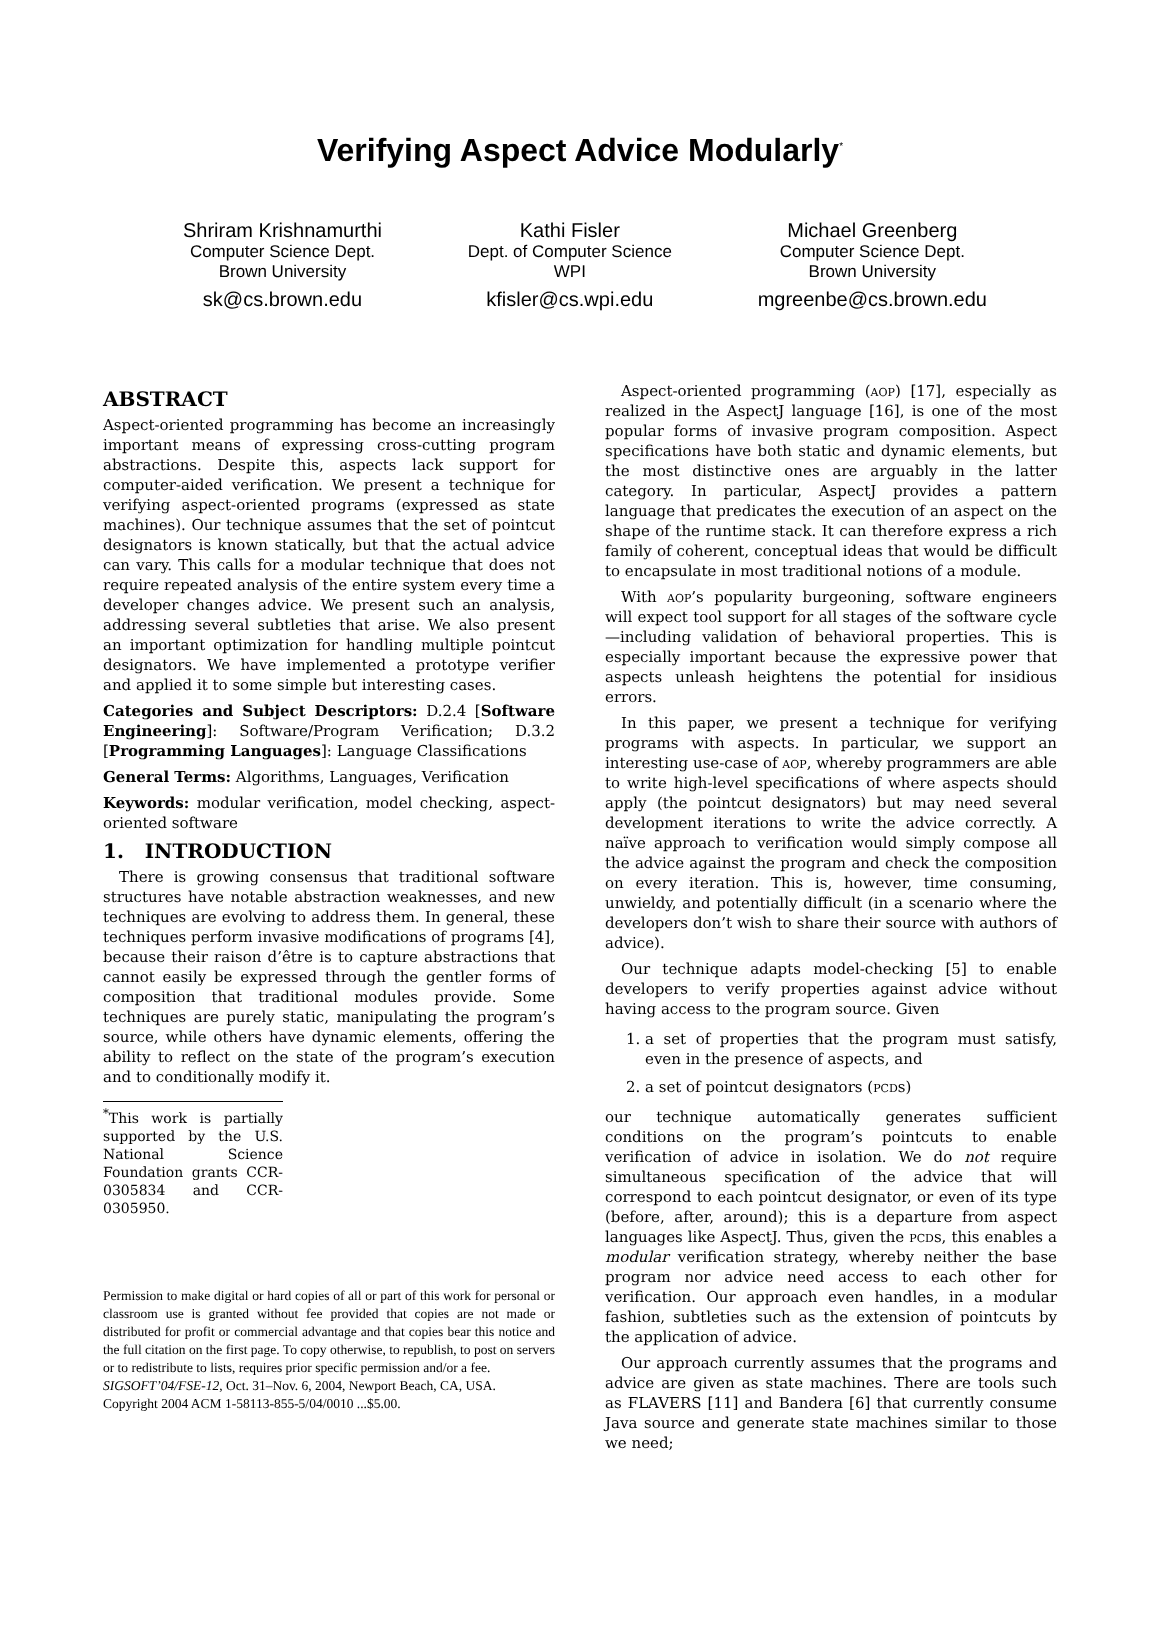Verifying Aspect Advice Modularly<sup>*</sup>
Shriram Krishnamurthi
Computer Science Dept.
Brown University
sk@cs.brown.edu
Kathi Fisler
Dept. of Computer Science
WPI
kfisler@cs.wpi.edu
Michael Greenberg
Computer Science Dept.
Brown University
mgreenbe@cs.brown.edu
ABSTRACT
Aspect-oriented programming has become an increasingly important means of expressing cross-cutting program abstractions. Despite this, aspects lack support for computer-aided verification. We present a technique for verifying aspect-oriented programs (expressed as state machines). Our technique assumes that the set of pointcut designators is known statically, but that the actual advice can vary. This calls for a modular technique that does not require repeated analysis of the entire system every time a developer changes advice. We present such an analysis, addressing several subtleties that arise. We also present an important optimization for handling multiple pointcut designators. We have implemented a prototype verifier and applied it to some simple but interesting cases.
Categories and Subject Descriptors: D.2.4 [Software Engineering]: Software/Program Verification; D.3.2 [Programming Languages]: Language Classifications
General Terms: Algorithms, Languages, Verification
Keywords: modular verification, model checking, aspect-oriented software
1. INTRODUCTION
There is growing consensus that traditional software structures have notable abstraction weaknesses, and new techniques are evolving to address them. In general, these techniques perform invasive modifications of programs [4], because their raison d’être is to capture abstractions that cannot easily be expressed through the gentler forms of composition that traditional modules provide. Some techniques are purely static, manipulating the program’s source, while others have dynamic elements, offering the ability to reflect on the state of the program’s execution and to conditionally modify it.
<sup>*</sup> This work is partially supported by the U.S. National Science Foundation grants CCR-0305834 and CCR-0305950.
Permission to make digital or hard copies of all or part of this work for personal or classroom use is granted without fee provided that copies are not made or distributed for profit or commercial advantage and that copies bear this notice and the full citation on the first page. To copy otherwise, to republish, to post on servers or to redistribute to lists, requires prior specific permission and/or a fee.
SIGSOFT’04/FSE-12, Oct. 31–Nov. 6, 2004, Newport Beach, CA, USA.
Copyright 2004 ACM 1-58113-855-5/04/0010 ...$5.00.
Aspect-oriented programming (aop) [17], especially as realized in the AspectJ language [16], is one of the most popular forms of invasive program composition. Aspect specifications have both static and dynamic elements, but the most distinctive ones are arguably in the latter category. In particular, AspectJ provides a pattern language that predicates the execution of an aspect on the shape of the runtime stack. It can therefore express a rich family of coherent, conceptual ideas that would be difficult to encapsulate in most traditional notions of a module.
With aop’s popularity burgeoning, software engineers will expect tool support for all stages of the software cycle—including validation of behavioral properties. This is especially important because the expressive power that aspects unleash heightens the potential for insidious errors.
In this paper, we present a technique for verifying programs with aspects. In particular, we support an interesting use-case of aop, whereby programmers are able to write high-level specifications of where aspects should apply (the pointcut designators) but may need several development iterations to write the advice correctly. A naïve approach to verification would simply compose all the advice against the program and check the composition on every iteration. This is, however, time consuming, unwieldy, and potentially difficult (in a scenario where the developers don’t wish to share their source with authors of advice).
Our technique adapts model-checking [5] to enable developers to verify properties against advice without having access to the program source. Given
1. a set of properties that the program must satisfy, even in the presence of aspects, and
2. a set of pointcut designators (pcds)
our technique automatically generates sufficient conditions on the program’s pointcuts to enable verification of advice in isolation. We do not require simultaneous specification of the advice that will correspond to each pointcut designator, or even of its type (before, after, around); this is a departure from aspect languages like AspectJ. Thus, given the pcds, this enables a modular verification strategy, whereby neither the base program nor advice need access to each other for verification. Our approach even handles, in a modular fashion, subtleties such as the extension of pointcuts by the application of advice.
Our approach currently assumes that the programs and advice are given as state machines. There are tools such as FLAVERS [11] and Bandera [6] that currently consume Java source and generate state machines similar to those we need;